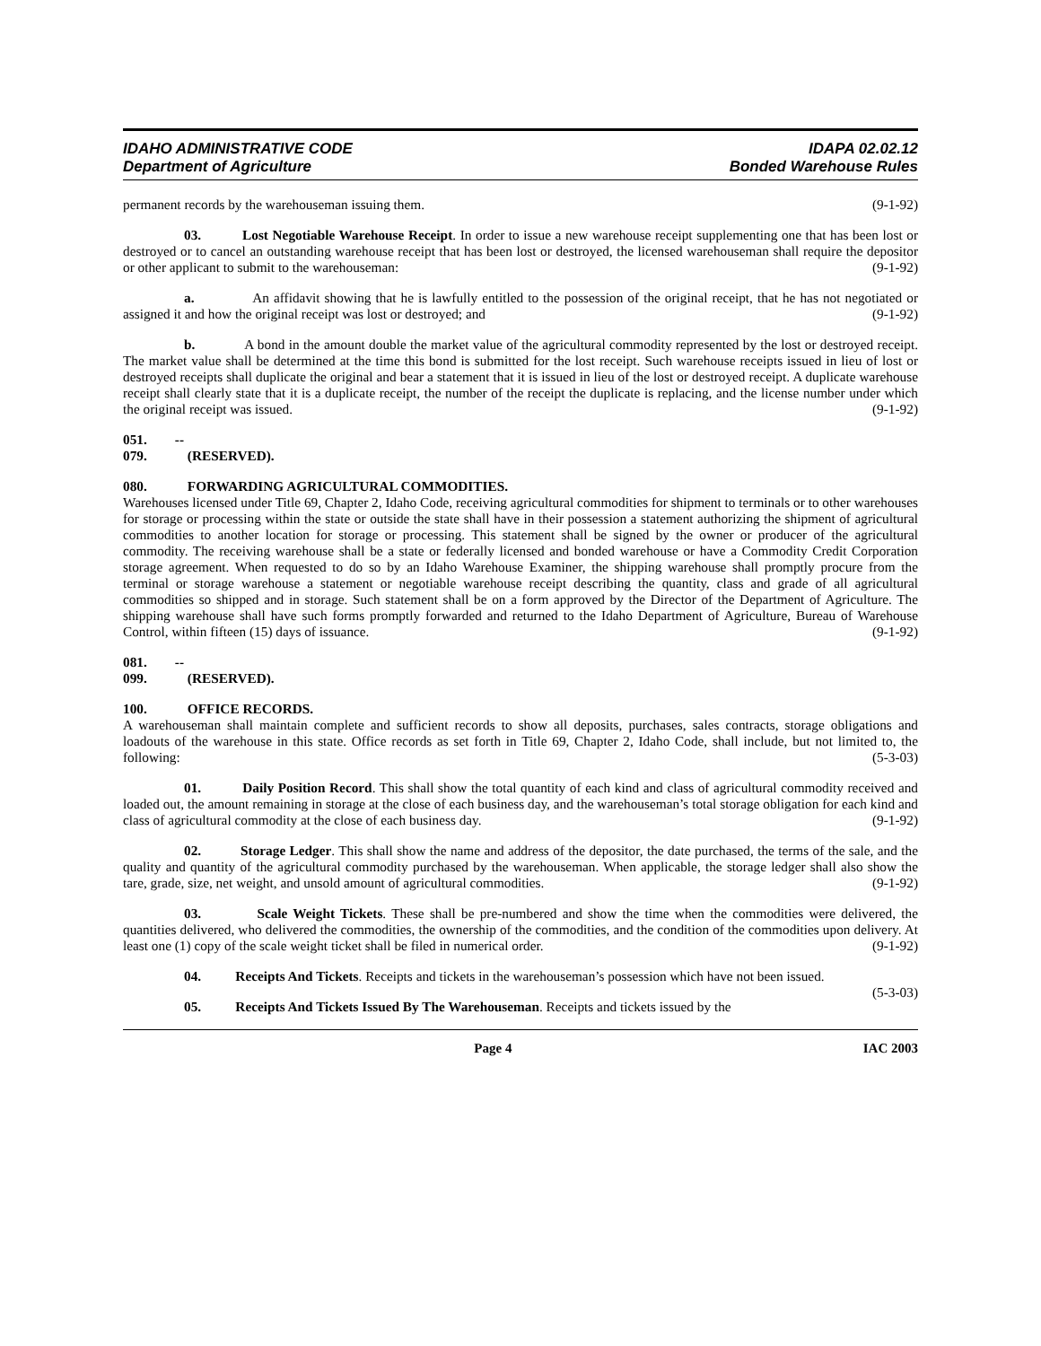IDAHO ADMINISTRATIVE CODE
Department of Agriculture
IDAPA 02.02.12
Bonded Warehouse Rules
permanent records by the warehouseman issuing them. (9-1-92)
03. Lost Negotiable Warehouse Receipt. In order to issue a new warehouse receipt supplementing one that has been lost or destroyed or to cancel an outstanding warehouse receipt that has been lost or destroyed, the licensed warehouseman shall require the depositor or other applicant to submit to the warehouseman: (9-1-92)
a. An affidavit showing that he is lawfully entitled to the possession of the original receipt, that he has not negotiated or assigned it and how the original receipt was lost or destroyed; and (9-1-92)
b. A bond in the amount double the market value of the agricultural commodity represented by the lost or destroyed receipt. The market value shall be determined at the time this bond is submitted for the lost receipt. Such warehouse receipts issued in lieu of lost or destroyed receipts shall duplicate the original and bear a statement that it is issued in lieu of the lost or destroyed receipt. A duplicate warehouse receipt shall clearly state that it is a duplicate receipt, the number of the receipt the duplicate is replacing, and the license number under which the original receipt was issued. (9-1-92)
051. -- 079. (RESERVED).
080. FORWARDING AGRICULTURAL COMMODITIES.
Warehouses licensed under Title 69, Chapter 2, Idaho Code, receiving agricultural commodities for shipment to terminals or to other warehouses for storage or processing within the state or outside the state shall have in their possession a statement authorizing the shipment of agricultural commodities to another location for storage or processing. This statement shall be signed by the owner or producer of the agricultural commodity. The receiving warehouse shall be a state or federally licensed and bonded warehouse or have a Commodity Credit Corporation storage agreement. When requested to do so by an Idaho Warehouse Examiner, the shipping warehouse shall promptly procure from the terminal or storage warehouse a statement or negotiable warehouse receipt describing the quantity, class and grade of all agricultural commodities so shipped and in storage. Such statement shall be on a form approved by the Director of the Department of Agriculture. The shipping warehouse shall have such forms promptly forwarded and returned to the Idaho Department of Agriculture, Bureau of Warehouse Control, within fifteen (15) days of issuance. (9-1-92)
081. -- 099. (RESERVED).
100. OFFICE RECORDS.
A warehouseman shall maintain complete and sufficient records to show all deposits, purchases, sales contracts, storage obligations and loadouts of the warehouse in this state. Office records as set forth in Title 69, Chapter 2, Idaho Code, shall include, but not limited to, the following: (5-3-03)
01. Daily Position Record. This shall show the total quantity of each kind and class of agricultural commodity received and loaded out, the amount remaining in storage at the close of each business day, and the warehouseman’s total storage obligation for each kind and class of agricultural commodity at the close of each business day. (9-1-92)
02. Storage Ledger. This shall show the name and address of the depositor, the date purchased, the terms of the sale, and the quality and quantity of the agricultural commodity purchased by the warehouseman. When applicable, the storage ledger shall also show the tare, grade, size, net weight, and unsold amount of agricultural commodities. (9-1-92)
03. Scale Weight Tickets. These shall be pre-numbered and show the time when the commodities were delivered, the quantities delivered, who delivered the commodities, the ownership of the commodities, and the condition of the commodities upon delivery. At least one (1) copy of the scale weight ticket shall be filed in numerical order. (9-1-92)
04. Receipts And Tickets. Receipts and tickets in the warehouseman’s possession which have not been issued. (5-3-03)
05. Receipts And Tickets Issued By The Warehouseman. Receipts and tickets issued by the
Page 4 IAC 2003